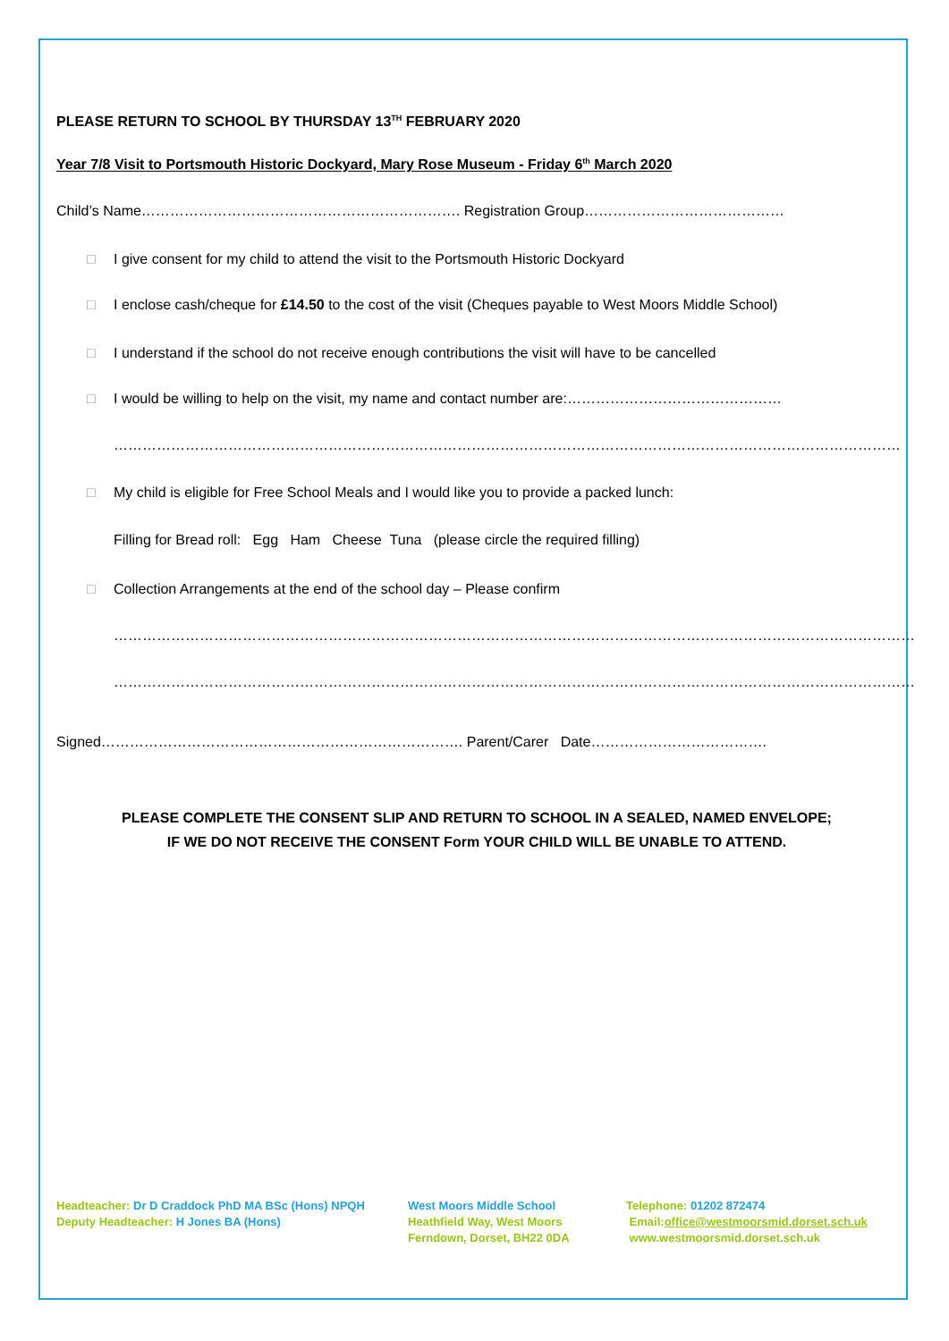PLEASE RETURN TO SCHOOL BY THURSDAY 13<sup>TH</sup> FEBRUARY 2020
Year 7/8 Visit to Portsmouth Historic Dockyard, Mary Rose Museum - Friday 6<sup>th</sup> March 2020
Child’s Name…………………………………………………………. Registration Group……………………………………
□ I give consent for my child to attend the visit to the Portsmouth Historic Dockyard
□ I enclose cash/cheque for £14.50 to the cost of the visit (Cheques payable to West Moors Middle School)
□ I understand if the school do not receive enough contributions the visit will have to be cancelled
□ I would be willing to help on the visit, my name and contact number are:………………………………………
…………………………………………………………………………………………………………………………………………………
□ My child is eligible for Free School Meals and I would like you to provide a packed lunch:
Filling for Bread roll: Egg Ham Cheese Tuna (please circle the required filling)
□ Collection Arrangements at the end of the school day – Please confirm
……………………………………………………………………………………………………………………………………………………
……………………………………………………………………………………………………………………………………………………
Signed…………………………………………………………………. Parent/Carer Date……………………………….
PLEASE COMPLETE THE CONSENT SLIP AND RETURN TO SCHOOL IN A SEALED, NAMED ENVELOPE;
IF WE DO NOT RECEIVE THE CONSENT Form YOUR CHILD WILL BE UNABLE TO ATTEND.
Headteacher: Dr D Craddock PhD MA BSc (Hons) NPQH
Deputy Headteacher: H Jones BA (Hons)
West Moors Middle School
Heathfield Way, West Moors
Ferndown, Dorset, BH22 0DA
Telephone: 01202 872474
Email:office@westmoorsmid.dorset.sch.uk
www.westmoorsmid.dorset.sch.uk